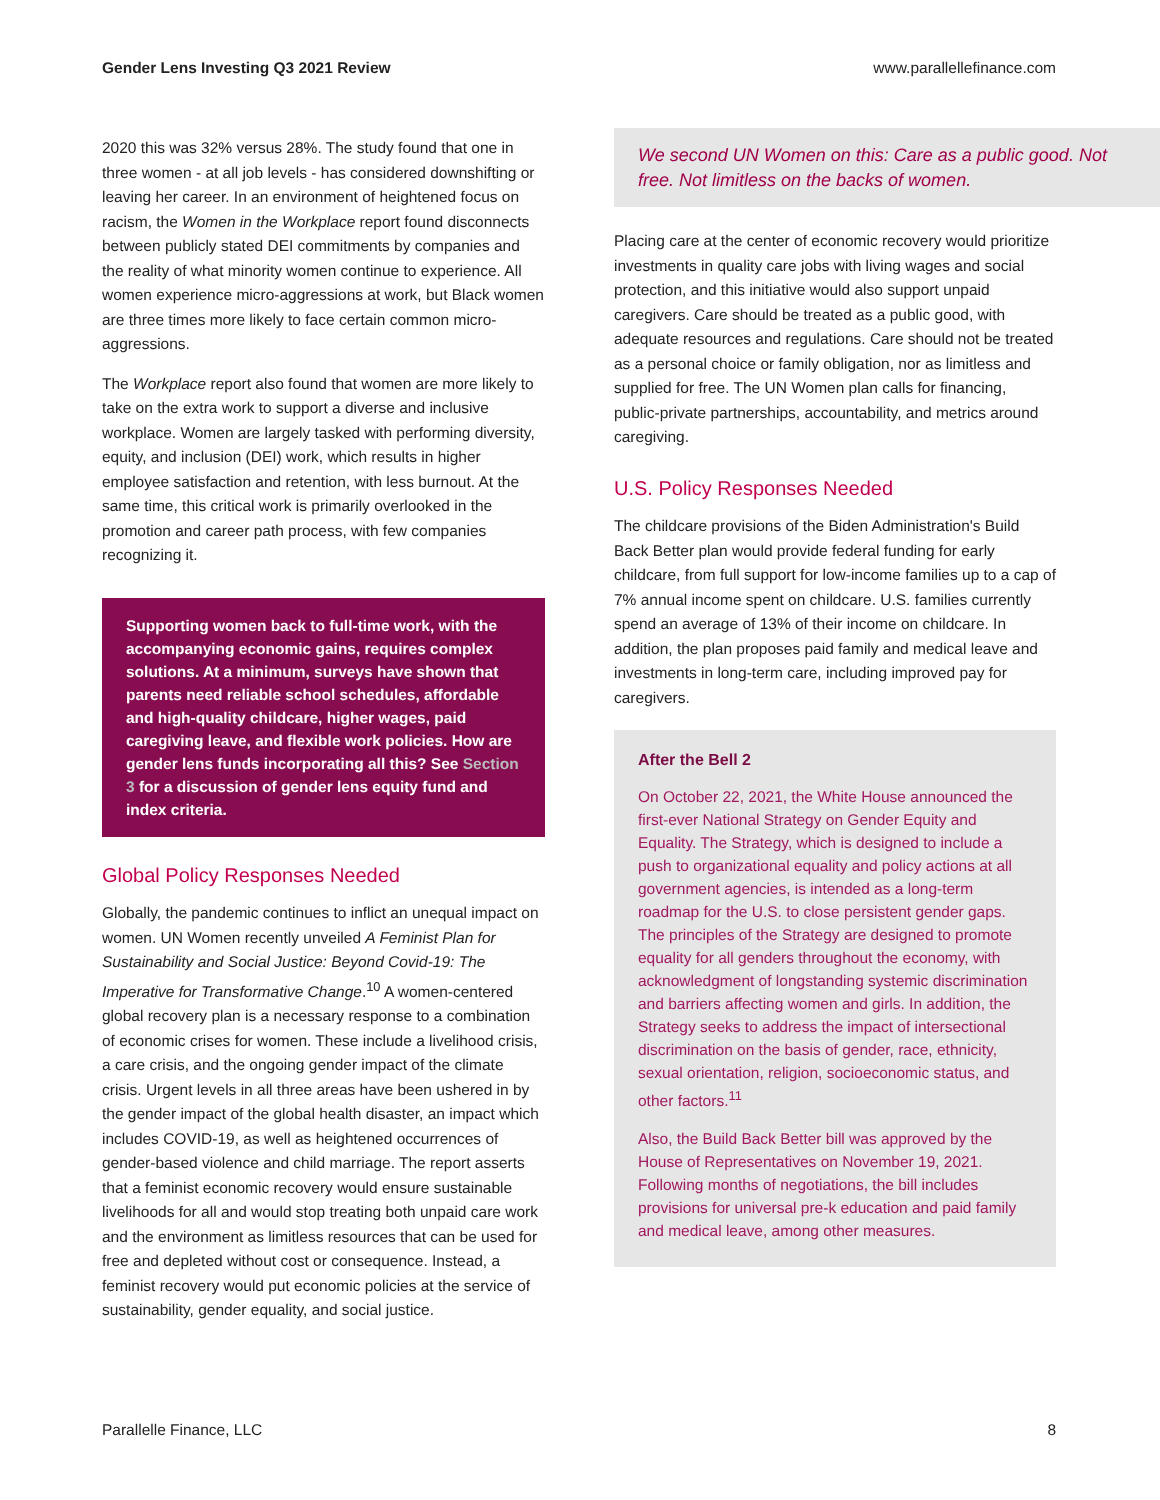Gender Lens Investing Q3 2021 Review www.parallellefinance.com
2020 this was 32% versus 28%. The study found that one in three women - at all job levels - has considered downshifting or leaving her career. In an environment of heightened focus on racism, the Women in the Workplace report found disconnects between publicly stated DEI commitments by companies and the reality of what minority women continue to experience. All women experience micro-aggressions at work, but Black women are three times more likely to face certain common micro-aggressions.
The Workplace report also found that women are more likely to take on the extra work to support a diverse and inclusive workplace. Women are largely tasked with performing diversity, equity, and inclusion (DEI) work, which results in higher employee satisfaction and retention, with less burnout. At the same time, this critical work is primarily overlooked in the promotion and career path process, with few companies recognizing it.
Supporting women back to full-time work, with the accompanying economic gains, requires complex solutions. At a minimum, surveys have shown that parents need reliable school schedules, affordable and high-quality childcare, higher wages, paid caregiving leave, and flexible work policies. How are gender lens funds incorporating all this? See Section 3 for a discussion of gender lens equity fund and index criteria.
Global Policy Responses Needed
Globally, the pandemic continues to inflict an unequal impact on women. UN Women recently unveiled A Feminist Plan for Sustainability and Social Justice: Beyond Covid-19: The Imperative for Transformative Change.<sup>10</sup> A women-centered global recovery plan is a necessary response to a combination of economic crises for women. These include a livelihood crisis, a care crisis, and the ongoing gender impact of the climate crisis. Urgent levels in all three areas have been ushered in by the gender impact of the global health disaster, an impact which includes COVID-19, as well as heightened occurrences of gender-based violence and child marriage. The report asserts that a feminist economic recovery would ensure sustainable livelihoods for all and would stop treating both unpaid care work and the environment as limitless resources that can be used for free and depleted without cost or consequence. Instead, a feminist recovery would put economic policies at the service of sustainability, gender equality, and social justice.
We second UN Women on this: Care as a public good. Not free. Not limitless on the backs of women.
Placing care at the center of economic recovery would prioritize investments in quality care jobs with living wages and social protection, and this initiative would also support unpaid caregivers. Care should be treated as a public good, with adequate resources and regulations. Care should not be treated as a personal choice or family obligation, nor as limitless and supplied for free. The UN Women plan calls for financing, public-private partnerships, accountability, and metrics around caregiving.
U.S. Policy Responses Needed
The childcare provisions of the Biden Administration's Build Back Better plan would provide federal funding for early childcare, from full support for low-income families up to a cap of 7% annual income spent on childcare. U.S. families currently spend an average of 13% of their income on childcare. In addition, the plan proposes paid family and medical leave and investments in long-term care, including improved pay for caregivers.
After the Bell 2
On October 22, 2021, the White House announced the first-ever National Strategy on Gender Equity and Equality. The Strategy, which is designed to include a push to organizational equality and policy actions at all government agencies, is intended as a long-term roadmap for the U.S. to close persistent gender gaps. The principles of the Strategy are designed to promote equality for all genders throughout the economy, with acknowledgment of longstanding systemic discrimination and barriers affecting women and girls. In addition, the Strategy seeks to address the impact of intersectional discrimination on the basis of gender, race, ethnicity, sexual orientation, religion, socioeconomic status, and other factors.<sup>11</sup>
Also, the Build Back Better bill was approved by the House of Representatives on November 19, 2021. Following months of negotiations, the bill includes provisions for universal pre-k education and paid family and medical leave, among other measures.
Parallelle Finance, LLC 8